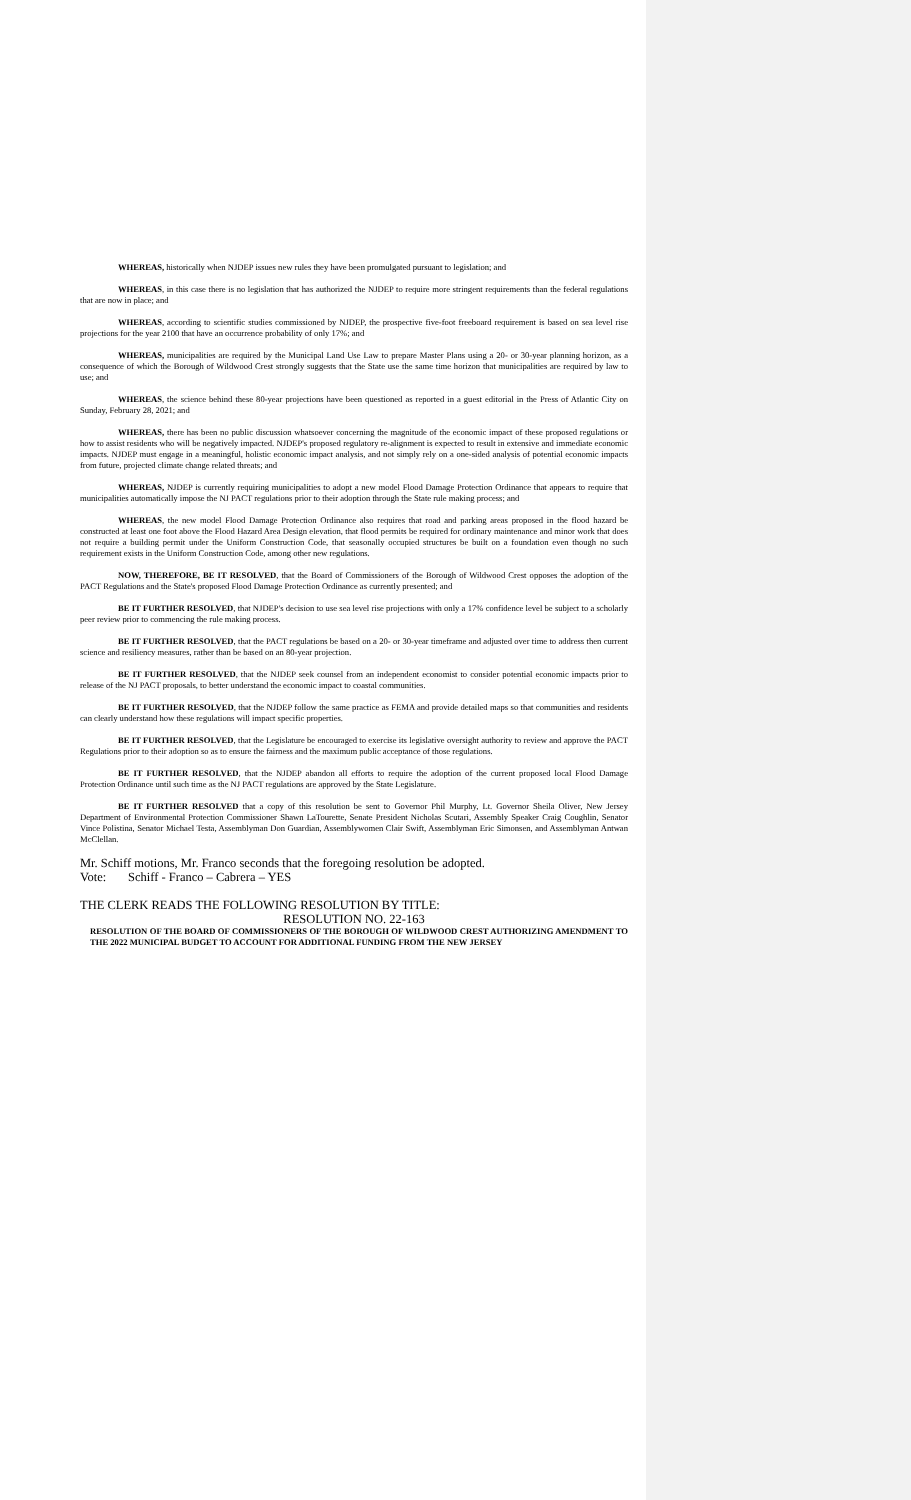WHEREAS, historically when NJDEP issues new rules they have been promulgated pursuant to legislation; and
WHEREAS, in this case there is no legislation that has authorized the NJDEP to require more stringent requirements than the federal regulations that are now in place; and
WHEREAS, according to scientific studies commissioned by NJDEP, the prospective five-foot freeboard requirement is based on sea level rise projections for the year 2100 that have an occurrence probability of only 17%; and
WHEREAS, municipalities are required by the Municipal Land Use Law to prepare Master Plans using a 20- or 30-year planning horizon, as a consequence of which the Borough of Wildwood Crest strongly suggests that the State use the same time horizon that municipalities are required by law to use; and
WHEREAS, the science behind these 80-year projections have been questioned as reported in a guest editorial in the Press of Atlantic City on Sunday, February 28, 2021; and
WHEREAS, there has been no public discussion whatsoever concerning the magnitude of the economic impact of these proposed regulations or how to assist residents who will be negatively impacted. NJDEP's proposed regulatory re-alignment is expected to result in extensive and immediate economic impacts. NJDEP must engage in a meaningful, holistic economic impact analysis, and not simply rely on a one-sided analysis of potential economic impacts from future, projected climate change related threats; and
WHEREAS, NJDEP is currently requiring municipalities to adopt a new model Flood Damage Protection Ordinance that appears to require that municipalities automatically impose the NJ PACT regulations prior to their adoption through the State rule making process; and
WHEREAS, the new model Flood Damage Protection Ordinance also requires that road and parking areas proposed in the flood hazard be constructed at least one foot above the Flood Hazard Area Design elevation, that flood permits be required for ordinary maintenance and minor work that does not require a building permit under the Uniform Construction Code, that seasonally occupied structures be built on a foundation even though no such requirement exists in the Uniform Construction Code, among other new regulations.
NOW, THEREFORE, BE IT RESOLVED, that the Board of Commissioners of the Borough of Wildwood Crest opposes the adoption of the PACT Regulations and the State's proposed Flood Damage Protection Ordinance as currently presented; and
BE IT FURTHER RESOLVED, that NJDEP's decision to use sea level rise projections with only a 17% confidence level be subject to a scholarly peer review prior to commencing the rule making process.
BE IT FURTHER RESOLVED, that the PACT regulations be based on a 20- or 30-year timeframe and adjusted over time to address then current science and resiliency measures, rather than be based on an 80-year projection.
BE IT FURTHER RESOLVED, that the NJDEP seek counsel from an independent economist to consider potential economic impacts prior to release of the NJ PACT proposals, to better understand the economic impact to coastal communities.
BE IT FURTHER RESOLVED, that the NJDEP follow the same practice as FEMA and provide detailed maps so that communities and residents can clearly understand how these regulations will impact specific properties.
BE IT FURTHER RESOLVED, that the Legislature be encouraged to exercise its legislative oversight authority to review and approve the PACT Regulations prior to their adoption so as to ensure the fairness and the maximum public acceptance of those regulations.
BE IT FURTHER RESOLVED, that the NJDEP abandon all efforts to require the adoption of the current proposed local Flood Damage Protection Ordinance until such time as the NJ PACT regulations are approved by the State Legislature.
BE IT FURTHER RESOLVED that a copy of this resolution be sent to Governor Phil Murphy, Lt. Governor Sheila Oliver, New Jersey Department of Environmental Protection Commissioner Shawn LaTourette, Senate President Nicholas Scutari, Assembly Speaker Craig Coughlin, Senator Vince Polistina, Senator Michael Testa, Assemblyman Don Guardian, Assemblywomen Clair Swift, Assemblyman Eric Simonsen, and Assemblyman Antwan McClellan.
Mr. Schiff motions, Mr. Franco seconds that the foregoing resolution be adopted.
Vote: Schiff - Franco – Cabrera – YES
THE CLERK READS THE FOLLOWING RESOLUTION BY TITLE:
RESOLUTION NO. 22-163
RESOLUTION OF THE BOARD OF COMMISSIONERS OF THE BOROUGH OF WILDWOOD CREST AUTHORIZING AMENDMENT TO THE 2022 MUNICIPAL BUDGET TO ACCOUNT FOR ADDITIONAL FUNDING FROM THE NEW JERSEY